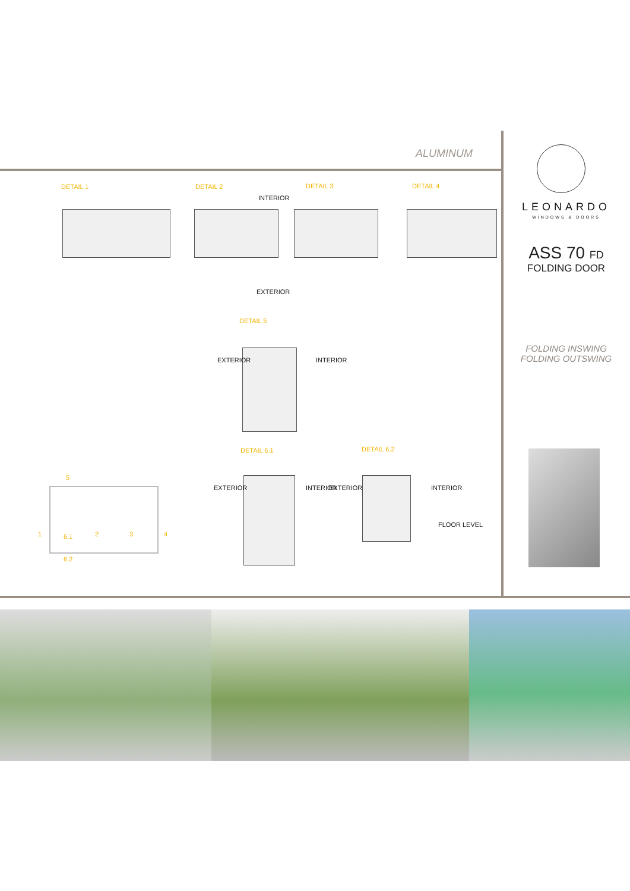ALUMINUM
DETAIL 1 DETAIL 2 DETAIL 3 DETAIL 4
INTERIOR
EXTERIOR
DETAIL 5
EXTERIOR INTERIOR
DETAIL 6.1 DETAIL 6.2
EXTERIOR INTERIOR EXTERIOR INTERIOR
FLOOR LEVEL
5
1 6.1 2 3 4
6.2
LEONARDO
WINDOWS & DOORS
ASS 70 FD
FOLDING DOOR
FOLDING INSWING
FOLDING OUTSWING